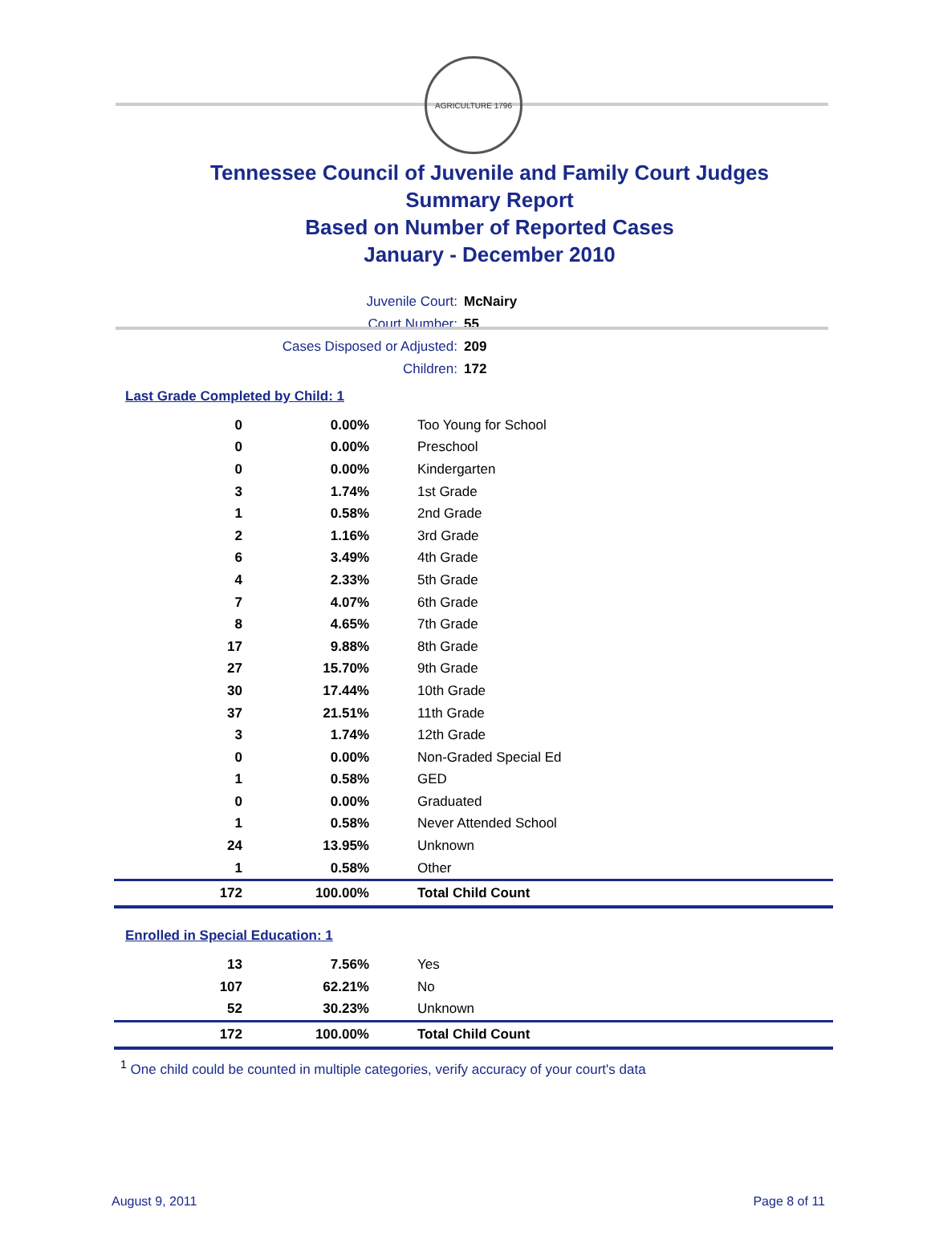AGRICULTURE 1796
Tennessee Council of Juvenile and Family Court Judges
Summary Report
Based on Number of Reported Cases
January - December 2010
Juvenile Court: McNairy
Court Number: 55
Cases Disposed or Adjusted: 209
Children: 172
Last Grade Completed by Child: 1
| 0 | 0.00% | Too Young for School |
| 0 | 0.00% | Preschool |
| 0 | 0.00% | Kindergarten |
| 3 | 1.74% | 1st Grade |
| 1 | 0.58% | 2nd Grade |
| 2 | 1.16% | 3rd Grade |
| 6 | 3.49% | 4th Grade |
| 4 | 2.33% | 5th Grade |
| 7 | 4.07% | 6th Grade |
| 8 | 4.65% | 7th Grade |
| 17 | 9.88% | 8th Grade |
| 27 | 15.70% | 9th Grade |
| 30 | 17.44% | 10th Grade |
| 37 | 21.51% | 11th Grade |
| 3 | 1.74% | 12th Grade |
| 0 | 0.00% | Non-Graded Special Ed |
| 1 | 0.58% | GED |
| 0 | 0.00% | Graduated |
| 1 | 0.58% | Never Attended School |
| 24 | 13.95% | Unknown |
| 1 | 0.58% | Other |
| 172 | 100.00% | Total Child Count |
Enrolled in Special Education: 1
| 13 | 7.56% | Yes |
| 107 | 62.21% | No |
| 52 | 30.23% | Unknown |
| 172 | 100.00% | Total Child Count |
<sup>1</sup> One child could be counted in multiple categories, verify accuracy of your court's data
August 9, 2011 Page 8 of 11